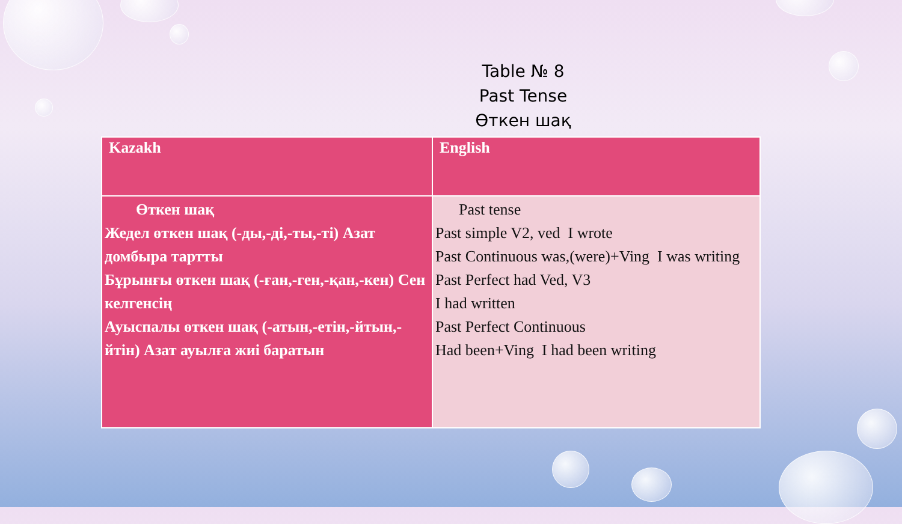Table № 8
Past Tense
Өткен шақ
| Kazakh | English |
| --- | --- |
| Өткен шақ Жедел өткен шақ (-ды,-ді,-ты,-ті) Азат домбыра тартты Бұрынғы өткен шақ (-ған,-ген,-қан,-кен) Сен келгенсің Ауыспалы өткен шақ (-атын,-етін,-йтын,-йтін) Азат ауылға жиі баратын | Past tense Past simple V2, ved I wrote Past Continuous was,(were)+Ving I was writing Past Perfect had Ved, V3 I had written Past Perfect Continuous Had been+Ving I had been writing |